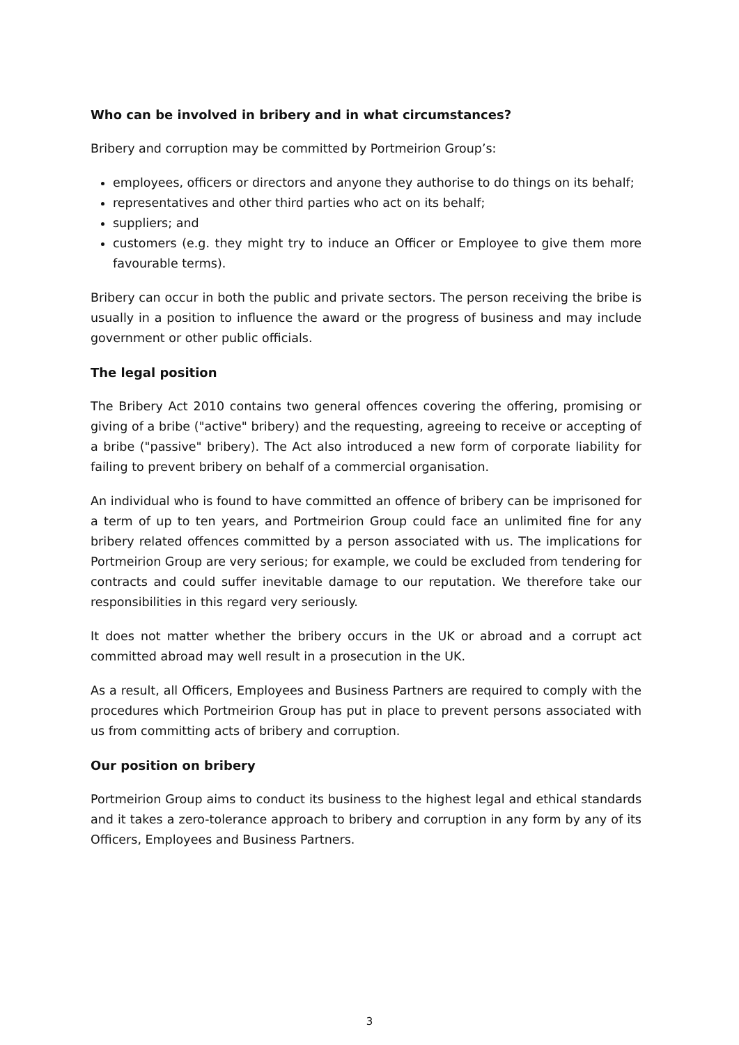Who can be involved in bribery and in what circumstances?
Bribery and corruption may be committed by Portmeirion Group’s:
employees, officers or directors and anyone they authorise to do things on its behalf;
representatives and other third parties who act on its behalf;
suppliers; and
customers (e.g. they might try to induce an Officer or Employee to give them more favourable terms).
Bribery can occur in both the public and private sectors. The person receiving the bribe is usually in a position to influence the award or the progress of business and may include government or other public officials.
The legal position
The Bribery Act 2010 contains two general offences covering the offering, promising or giving of a bribe ("active" bribery) and the requesting, agreeing to receive or accepting of a bribe ("passive" bribery). The Act also introduced a new form of corporate liability for failing to prevent bribery on behalf of a commercial organisation.
An individual who is found to have committed an offence of bribery can be imprisoned for a term of up to ten years, and Portmeirion Group could face an unlimited fine for any bribery related offences committed by a person associated with us. The implications for Portmeirion Group are very serious; for example, we could be excluded from tendering for contracts and could suffer inevitable damage to our reputation. We therefore take our responsibilities in this regard very seriously.
It does not matter whether the bribery occurs in the UK or abroad and a corrupt act committed abroad may well result in a prosecution in the UK.
As a result, all Officers, Employees and Business Partners are required to comply with the procedures which Portmeirion Group has put in place to prevent persons associated with us from committing acts of bribery and corruption.
Our position on bribery
Portmeirion Group aims to conduct its business to the highest legal and ethical standards and it takes a zero-tolerance approach to bribery and corruption in any form by any of its Officers, Employees and Business Partners.
3